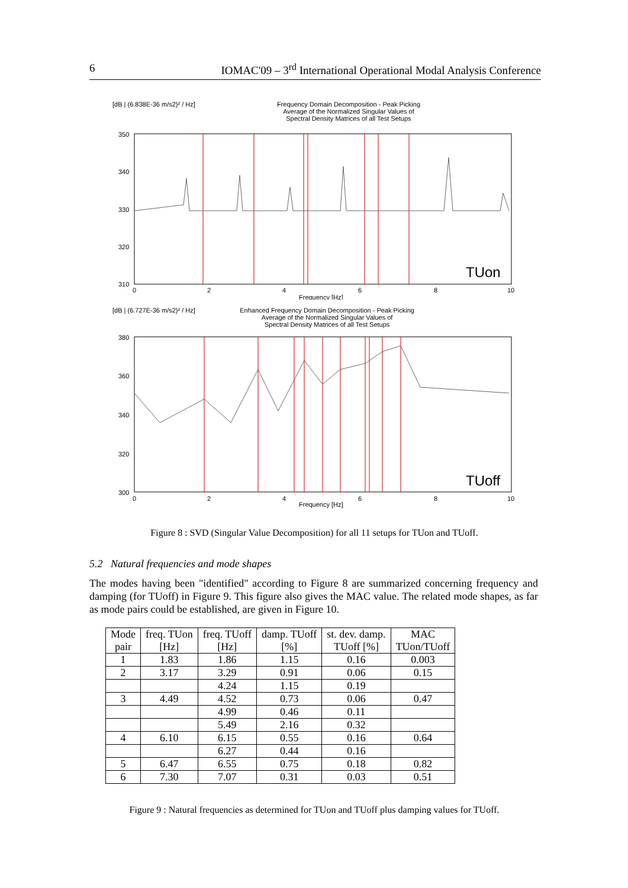6 IOMAC'09 – 3<sup>rd</sup> International Operational Modal Analysis Conference
[dB | (6.838E-36 m/s2)² / Hz] Frequency Domain Decomposition - Peak Picking
Average of the Normalized Singular Values of
Spectral Density Matrices of all Test Setups
350
340
330
320
310
0
2
4
6
8
10
TUon
Frequency [Hz]
[dB | (6.727E-36 m/s2)² / Hz] Enhanced Frequency Domain Decomposition - Peak Picking
Average of the Normalized Singular Values of
Spectral Density Matrices of all Test Setups
380
360
340
320
300
0
2
4
6
8
10
TUoff
Frequency [Hz]
Figure 8 : SVD (Singular Value Decomposition) for all 11 setups for TUon and TUoff.
5.2 Natural frequencies and mode shapes
The modes having been "identified" according to Figure 8 are summarized concerning frequency and damping (for TUoff) in Figure 9. This figure also gives the MAC value. The related mode shapes, as far as mode pairs could be established, are given in Figure 10.
| Mode pair | freq. TUon [Hz] | freq. TUoff [Hz] | damp. TUoff [%] | st. dev. damp. TUoff [%] | MAC TUon/TUoff |
| --- | --- | --- | --- | --- | --- |
| 1 | 1.83 | 1.86 | 1.15 | 0.16 | 0.003 |
| 2 | 3.17 | 3.29 | 0.91 | 0.06 | 0.15 |
| | | 4.24 | 1.15 | 0.19 | |
| 3 | 4.49 | 4.52 | 0.73 | 0.06 | 0.47 |
| | | 4.99 | 0.46 | 0.11 | |
| | | 5.49 | 2.16 | 0.32 | |
| 4 | 6.10 | 6.15 | 0.55 | 0.16 | 0.64 |
| | | 6.27 | 0.44 | 0.16 | |
| 5 | 6.47 | 6.55 | 0.75 | 0.18 | 0.82 |
| 6 | 7.30 | 7.07 | 0.31 | 0.03 | 0.51 |
Figure 9 : Natural frequencies as determined for TUon and TUoff plus damping values for TUoff.